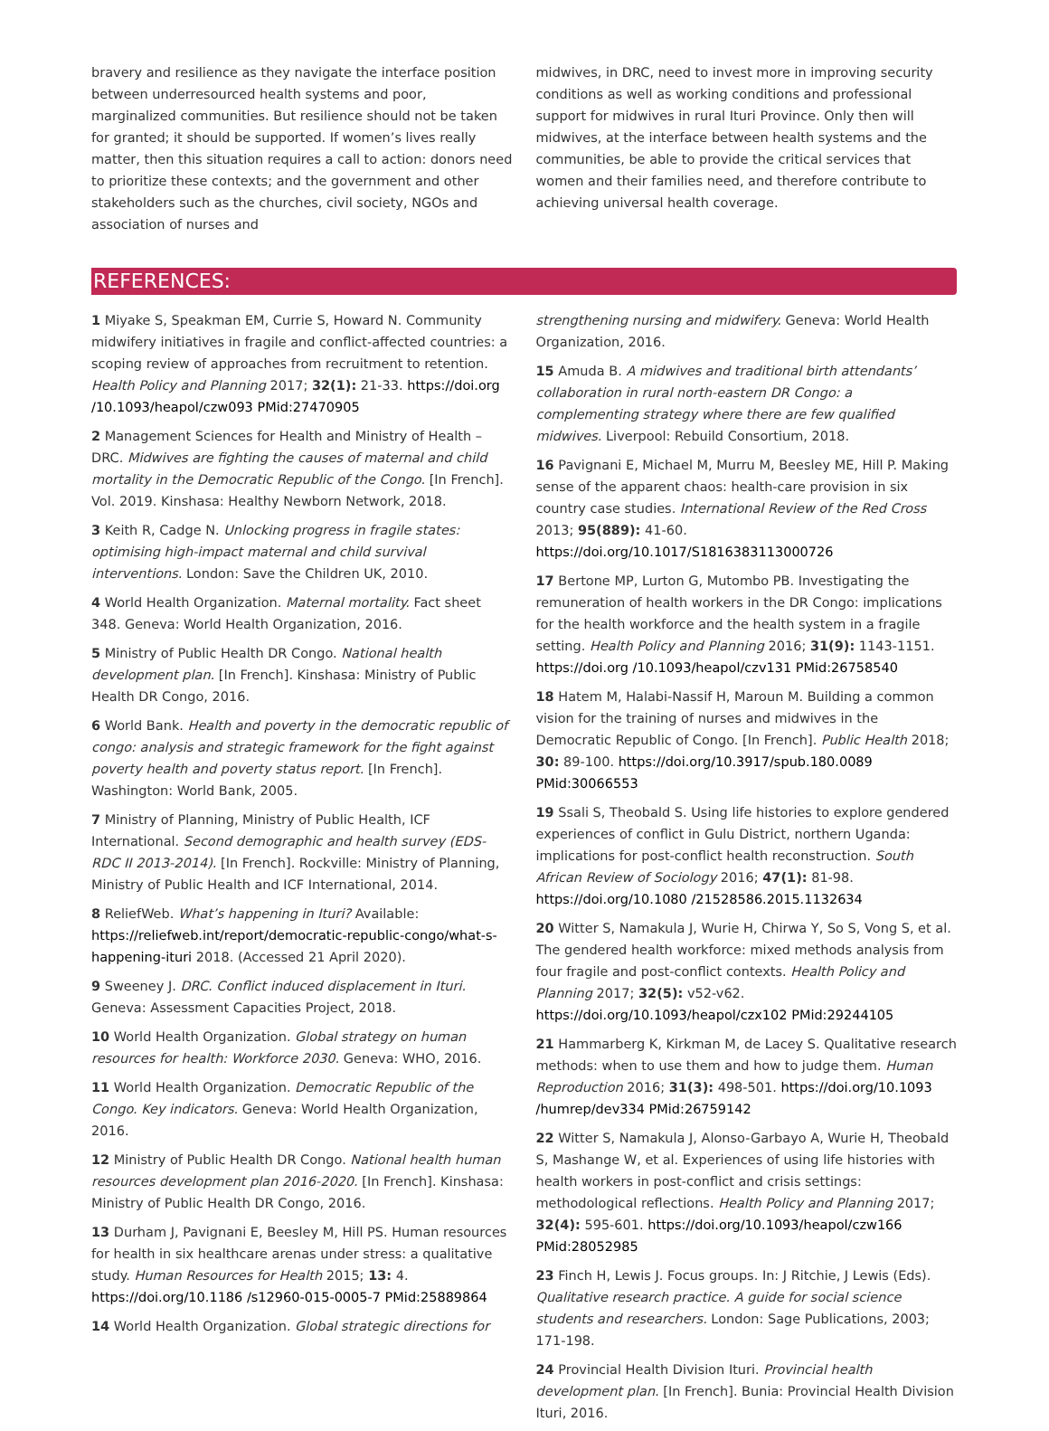bravery and resilience as they navigate the interface position between underresourced health systems and poor, marginalized communities. But resilience should not be taken for granted; it should be supported. If women’s lives really matter, then this situation requires a call to action: donors need to prioritize these contexts; and the government and other stakeholders such as the churches, civil society, NGOs and association of nurses and
midwives, in DRC, need to invest more in improving security conditions as well as working conditions and professional support for midwives in rural Ituri Province. Only then will midwives, at the interface between health systems and the communities, be able to provide the critical services that women and their families need, and therefore contribute to achieving universal health coverage.
REFERENCES:
1 Miyake S, Speakman EM, Currie S, Howard N. Community midwifery initiatives in fragile and conflict-affected countries: a scoping review of approaches from recruitment to retention. Health Policy and Planning 2017; 32(1): 21-33. https://doi.org /10.1093/heapol/czw093 PMid:27470905
2 Management Sciences for Health and Ministry of Health – DRC. Midwives are fighting the causes of maternal and child mortality in the Democratic Republic of the Congo. [In French]. Vol. 2019. Kinshasa: Healthy Newborn Network, 2018.
3 Keith R, Cadge N. Unlocking progress in fragile states: optimising high-impact maternal and child survival interventions. London: Save the Children UK, 2010.
4 World Health Organization. Maternal mortality. Fact sheet 348. Geneva: World Health Organization, 2016.
5 Ministry of Public Health DR Congo. National health development plan. [In French]. Kinshasa: Ministry of Public Health DR Congo, 2016.
6 World Bank. Health and poverty in the democratic republic of congo: analysis and strategic framework for the fight against poverty health and poverty status report. [In French]. Washington: World Bank, 2005.
7 Ministry of Planning, Ministry of Public Health, ICF International. Second demographic and health survey (EDS-RDC II 2013-2014). [In French]. Rockville: Ministry of Planning, Ministry of Public Health and ICF International, 2014.
8 ReliefWeb. What’s happening in Ituri? Available: https://reliefweb.int/report/democratic-republic-congo/what-s-happening-ituri 2018. (Accessed 21 April 2020).
9 Sweeney J. DRC. Conflict induced displacement in Ituri. Geneva: Assessment Capacities Project, 2018.
10 World Health Organization. Global strategy on human resources for health: Workforce 2030. Geneva: WHO, 2016.
11 World Health Organization. Democratic Republic of the Congo. Key indicators. Geneva: World Health Organization, 2016.
12 Ministry of Public Health DR Congo. National health human resources development plan 2016-2020. [In French]. Kinshasa: Ministry of Public Health DR Congo, 2016.
13 Durham J, Pavignani E, Beesley M, Hill PS. Human resources for health in six healthcare arenas under stress: a qualitative study. Human Resources for Health 2015; 13: 4. https://doi.org/10.1186 /s12960-015-0005-7 PMid:25889864
14 World Health Organization. Global strategic directions for
strengthening nursing and midwifery. Geneva: World Health Organization, 2016.
15 Amuda B. A midwives and traditional birth attendants’ collaboration in rural north-eastern DR Congo: a complementing strategy where there are few qualified midwives. Liverpool: Rebuild Consortium, 2018.
16 Pavignani E, Michael M, Murru M, Beesley ME, Hill P. Making sense of the apparent chaos: health-care provision in six country case studies. International Review of the Red Cross 2013; 95(889): 41-60. https://doi.org/10.1017/S1816383113000726
17 Bertone MP, Lurton G, Mutombo PB. Investigating the remuneration of health workers in the DR Congo: implications for the health workforce and the health system in a fragile setting. Health Policy and Planning 2016; 31(9): 1143-1151. https://doi.org /10.1093/heapol/czv131 PMid:26758540
18 Hatem M, Halabi-Nassif H, Maroun M. Building a common vision for the training of nurses and midwives in the Democratic Republic of Congo. [In French]. Public Health 2018; 30: 89-100. https://doi.org/10.3917/spub.180.0089 PMid:30066553
19 Ssali S, Theobald S. Using life histories to explore gendered experiences of conflict in Gulu District, northern Uganda: implications for post-conflict health reconstruction. South African Review of Sociology 2016; 47(1): 81-98. https://doi.org/10.1080 /21528586.2015.1132634
20 Witter S, Namakula J, Wurie H, Chirwa Y, So S, Vong S, et al. The gendered health workforce: mixed methods analysis from four fragile and post-conflict contexts. Health Policy and Planning 2017; 32(5): v52-v62. https://doi.org/10.1093/heapol/czx102 PMid:29244105
21 Hammarberg K, Kirkman M, de Lacey S. Qualitative research methods: when to use them and how to judge them. Human Reproduction 2016; 31(3): 498-501. https://doi.org/10.1093 /humrep/dev334 PMid:26759142
22 Witter S, Namakula J, Alonso-Garbayo A, Wurie H, Theobald S, Mashange W, et al. Experiences of using life histories with health workers in post-conflict and crisis settings: methodological reflections. Health Policy and Planning 2017; 32(4): 595-601. https://doi.org/10.1093/heapol/czw166 PMid:28052985
23 Finch H, Lewis J. Focus groups. In: J Ritchie, J Lewis (Eds). Qualitative research practice. A guide for social science students and researchers. London: Sage Publications, 2003; 171-198.
24 Provincial Health Division Ituri. Provincial health development plan. [In French]. Bunia: Provincial Health Division Ituri, 2016.